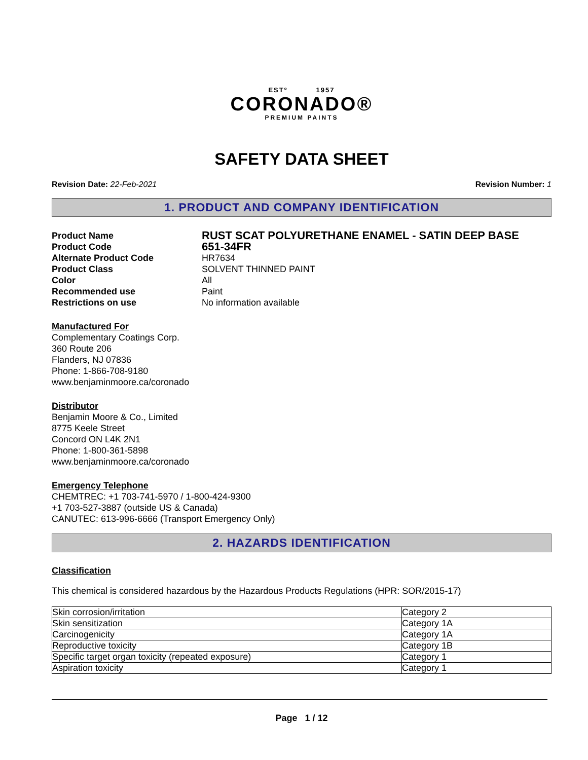ESTº 1957
CORONADO®
PREMIUM PAINTS
SAFETY DATA SHEET
Revision Date: 22-Feb-2021 Revision Number: 1
1. PRODUCT AND COMPANY IDENTIFICATION
Product Name RUST SCAT POLYURETHANE ENAMEL - SATIN DEEP BASE Product Code 651-34FR Alternate Product Code HR7634 Product Class SOLVENT THINNED PAINT Color All Recommended use Paint Restrictions on use No information available
Manufactured For
Complementary Coatings Corp.
360 Route 206
Flanders, NJ 07836
Phone: 1-866-708-9180
www.benjaminmoore.ca/coronado
Distributor
Benjamin Moore & Co., Limited
8775 Keele Street
Concord ON L4K 2N1
Phone: 1-800-361-5898
www.benjaminmoore.ca/coronado
Emergency Telephone
CHEMTREC: +1 703-741-5970 / 1-800-424-9300
+1 703-527-3887 (outside US & Canada)
CANUTEC: 613-996-6666 (Transport Emergency Only)
2. HAZARDS IDENTIFICATION
Classification
This chemical is considered hazardous by the Hazardous Products Regulations (HPR: SOR/2015-17)
| Skin corrosion/irritation | Category 2 |
| Skin sensitization | Category 1A |
| Carcinogenicity | Category 1A |
| Reproductive toxicity | Category 1B |
| Specific target organ toxicity (repeated exposure) | Category 1 |
| Aspiration toxicity | Category 1 |
Page 1 / 12